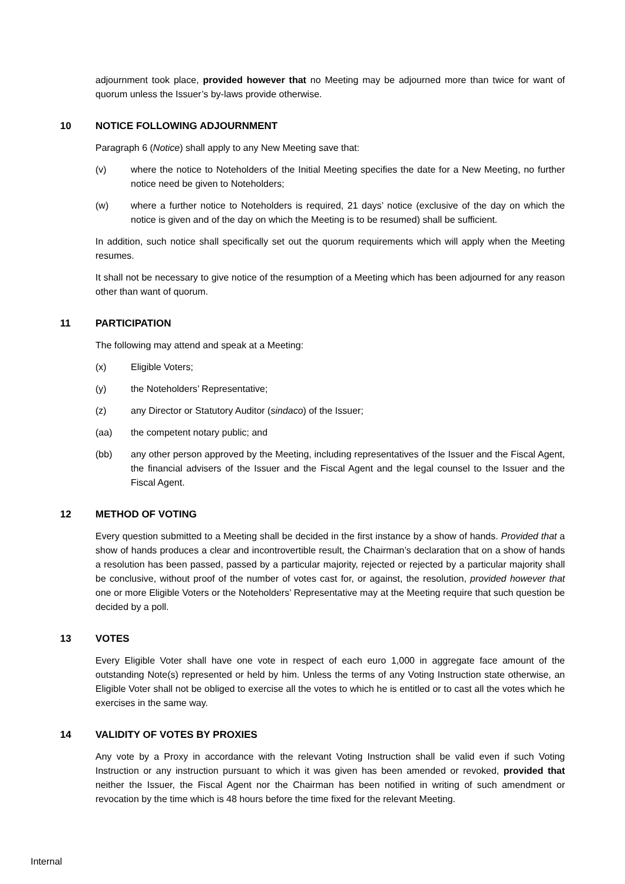adjournment took place, provided however that no Meeting may be adjourned more than twice for want of quorum unless the Issuer’s by-laws provide otherwise.
10 NOTICE FOLLOWING ADJOURNMENT
Paragraph 6 (Notice) shall apply to any New Meeting save that:
(v) where the notice to Noteholders of the Initial Meeting specifies the date for a New Meeting, no further notice need be given to Noteholders;
(w) where a further notice to Noteholders is required, 21 days’ notice (exclusive of the day on which the notice is given and of the day on which the Meeting is to be resumed) shall be sufficient.
In addition, such notice shall specifically set out the quorum requirements which will apply when the Meeting resumes.
It shall not be necessary to give notice of the resumption of a Meeting which has been adjourned for any reason other than want of quorum.
11 PARTICIPATION
The following may attend and speak at a Meeting:
(x) Eligible Voters;
(y) the Noteholders’ Representative;
(z) any Director or Statutory Auditor (sindaco) of the Issuer;
(aa) the competent notary public; and
(bb) any other person approved by the Meeting, including representatives of the Issuer and the Fiscal Agent, the financial advisers of the Issuer and the Fiscal Agent and the legal counsel to the Issuer and the Fiscal Agent.
12 METHOD OF VOTING
Every question submitted to a Meeting shall be decided in the first instance by a show of hands. Provided that a show of hands produces a clear and incontrovertible result, the Chairman’s declaration that on a show of hands a resolution has been passed, passed by a particular majority, rejected or rejected by a particular majority shall be conclusive, without proof of the number of votes cast for, or against, the resolution, provided however that one or more Eligible Voters or the Noteholders’ Representative may at the Meeting require that such question be decided by a poll.
13 VOTES
Every Eligible Voter shall have one vote in respect of each euro 1,000 in aggregate face amount of the outstanding Note(s) represented or held by him. Unless the terms of any Voting Instruction state otherwise, an Eligible Voter shall not be obliged to exercise all the votes to which he is entitled or to cast all the votes which he exercises in the same way.
14 VALIDITY OF VOTES BY PROXIES
Any vote by a Proxy in accordance with the relevant Voting Instruction shall be valid even if such Voting Instruction or any instruction pursuant to which it was given has been amended or revoked, provided that neither the Issuer, the Fiscal Agent nor the Chairman has been notified in writing of such amendment or revocation by the time which is 48 hours before the time fixed for the relevant Meeting.
Internal